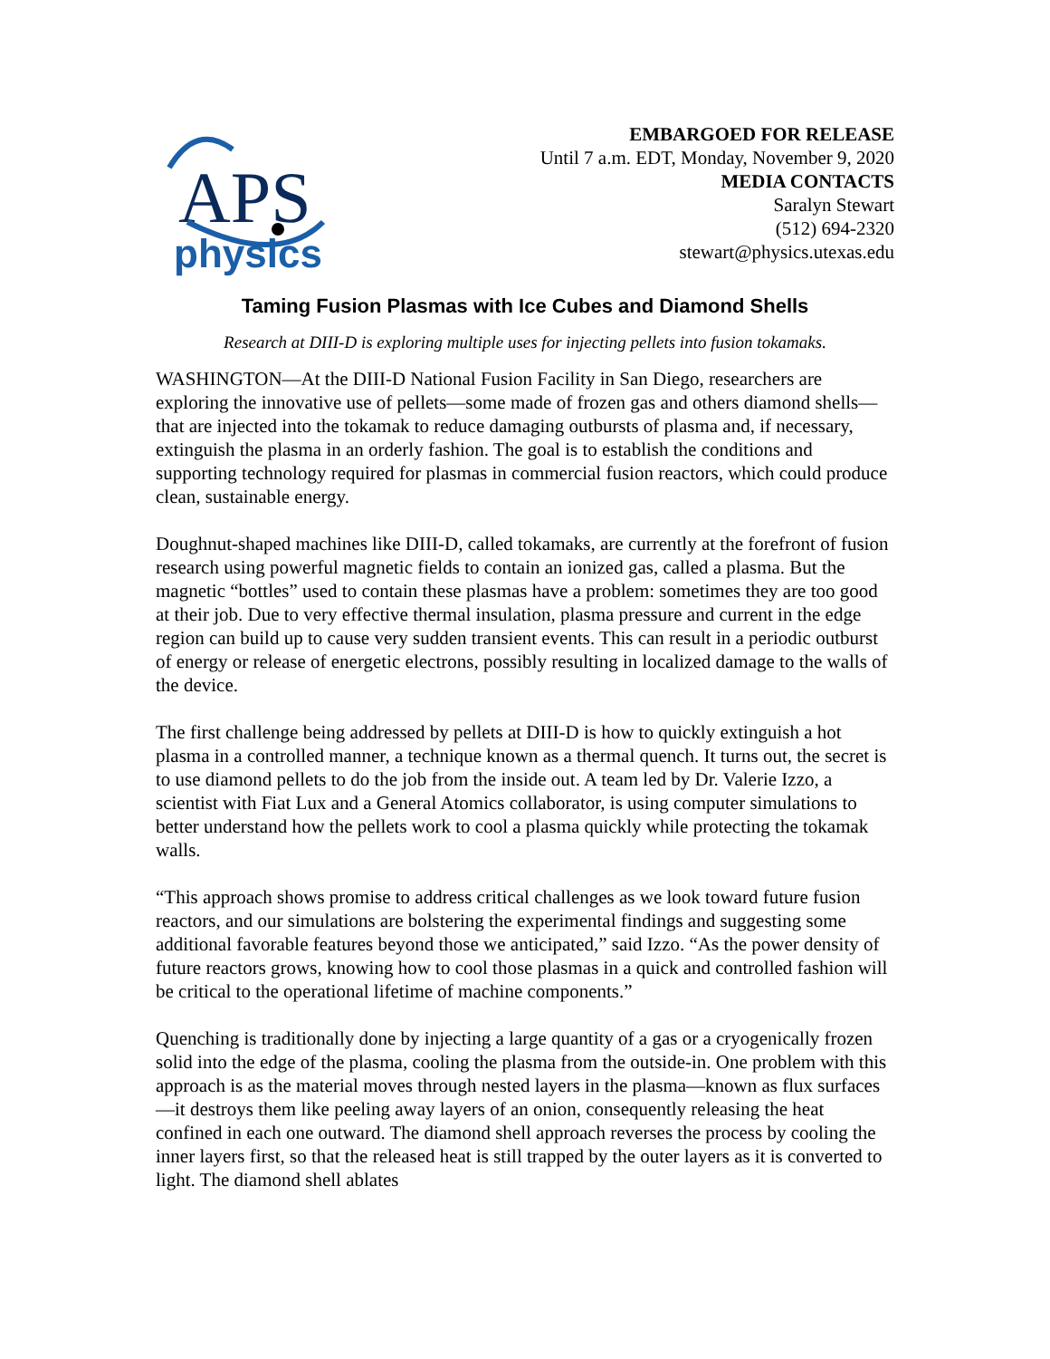APS
physics
EMBARGOED FOR RELEASE
Until 7 a.m. EDT, Monday, November 9, 2020
MEDIA CONTACTS
Saralyn Stewart
(512) 694-2320
stewart@physics.utexas.edu
Taming Fusion Plasmas with Ice Cubes and Diamond Shells
Research at DIII-D is exploring multiple uses for injecting pellets into fusion tokamaks.
WASHINGTON—At the DIII-D National Fusion Facility in San Diego, researchers are exploring the innovative use of pellets—some made of frozen gas and others diamond shells—that are injected into the tokamak to reduce damaging outbursts of plasma and, if necessary, extinguish the plasma in an orderly fashion. The goal is to establish the conditions and supporting technology required for plasmas in commercial fusion reactors, which could produce clean, sustainable energy.
Doughnut-shaped machines like DIII-D, called tokamaks, are currently at the forefront of fusion research using powerful magnetic fields to contain an ionized gas, called a plasma. But the magnetic “bottles” used to contain these plasmas have a problem: sometimes they are too good at their job. Due to very effective thermal insulation, plasma pressure and current in the edge region can build up to cause very sudden transient events. This can result in a periodic outburst of energy or release of energetic electrons, possibly resulting in localized damage to the walls of the device.
The first challenge being addressed by pellets at DIII-D is how to quickly extinguish a hot plasma in a controlled manner, a technique known as a thermal quench. It turns out, the secret is to use diamond pellets to do the job from the inside out. A team led by Dr. Valerie Izzo, a scientist with Fiat Lux and a General Atomics collaborator, is using computer simulations to better understand how the pellets work to cool a plasma quickly while protecting the tokamak walls.
“This approach shows promise to address critical challenges as we look toward future fusion reactors, and our simulations are bolstering the experimental findings and suggesting some additional favorable features beyond those we anticipated,” said Izzo. “As the power density of future reactors grows, knowing how to cool those plasmas in a quick and controlled fashion will be critical to the operational lifetime of machine components.”
Quenching is traditionally done by injecting a large quantity of a gas or a cryogenically frozen solid into the edge of the plasma, cooling the plasma from the outside-in. One problem with this approach is as the material moves through nested layers in the plasma—known as flux surfaces—it destroys them like peeling away layers of an onion, consequently releasing the heat confined in each one outward. The diamond shell approach reverses the process by cooling the inner layers first, so that the released heat is still trapped by the outer layers as it is converted to light. The diamond shell ablates